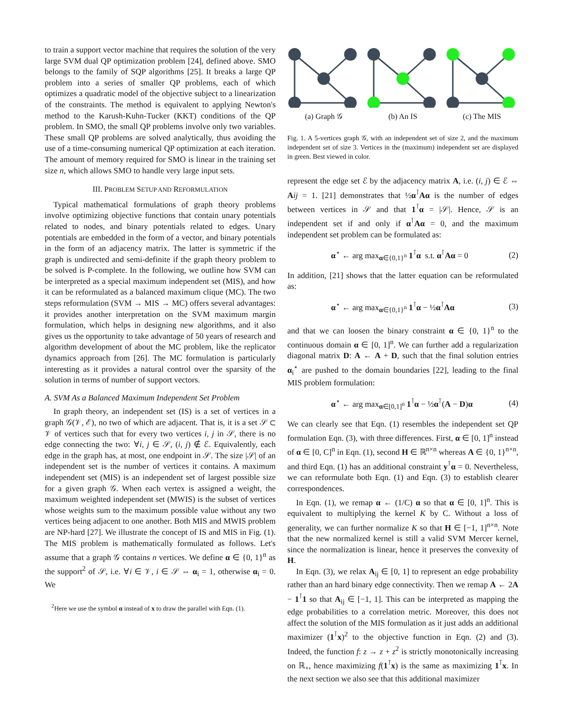to train a support vector machine that requires the solution of the very large SVM dual QP optimization problem [24], defined above. SMO belongs to the family of SQP algorithms [25]. It breaks a large QP problem into a series of smaller QP problems, each of which optimizes a quadratic model of the objective subject to a linearization of the constraints. The method is equivalent to applying Newton's method to the Karush-Kuhn-Tucker (KKT) conditions of the QP problem. In SMO, the small QP problems involve only two variables. These small QP problems are solved analytically, thus avoiding the use of a time-consuming numerical QP optimization at each iteration. The amount of memory required for SMO is linear in the training set size n, which allows SMO to handle very large input sets.
III. PROBLEM SETUP AND REFORMULATION
Typical mathematical formulations of graph theory problems involve optimizing objective functions that contain unary potentials related to nodes, and binary potentials related to edges. Unary potentials are embedded in the form of a vector, and binary potentials in the form of an adjacency matrix. The latter is symmetric if the graph is undirected and semi-definite if the graph theory problem to be solved is P-complete. In the following, we outline how SVM can be interpreted as a special maximum independent set (MIS), and how it can be reformulated as a balanced maximum clique (MC). The two steps reformulation (SVM → MIS → MC) offers several advantages: it provides another interpretation on the SVM maximum margin formulation, which helps in designing new algorithms, and it also gives us the opportunity to take advantage of 50 years of research and algorithm development of about the MC problem, like the replicator dynamics approach from [26]. The MC formulation is particularly interesting as it provides a natural control over the sparsity of the solution in terms of number of support vectors.
A. SVM As a Balanced Maximum Independent Set Problem
In graph theory, an independent set (IS) is a set of vertices in a graph 𝒢(𝒱, ℰ), no two of which are adjacent. That is, it is a set 𝒮 ⊂ 𝒱 of vertices such that for every two vertices i, j in 𝒮, there is no edge connecting the two: ∀i, j ∈ 𝒮, (i, j) ∉ ℰ. Equivalently, each edge in the graph has, at most, one endpoint in 𝒮. The size |𝒮| of an independent set is the number of vertices it contains. A maximum independent set (MIS) is an independent set of largest possible size for a given graph 𝒢. When each vertex is assigned a weight, the maximum weighted independent set (MWIS) is the subset of vertices whose weights sum to the maximum possible value without any two vertices being adjacent to one another. Both MIS and MWIS problem are NP-hard [27]. We illustrate the concept of IS and MIS in Fig. (1). The MIS problem is mathematically formulated as follows. Let's assume that a graph 𝒢 contains n vertices. We define α ∈ {0, 1}<sup>n</sup> as the support<sup>2</sup> of 𝒮, i.e. ∀i ∈ 𝒱, i ∈ 𝒮 ⇔ α<sub>i</sub> = 1, otherwise α<sub>i</sub> = 0. We
<sup>2</sup> Here we use the symbol α instead of x to draw the parallel with Eqn. (1).
(a) Graph 𝒢 (b) An IS (c) The MIS
Fig. 1. A 5-vertices graph 𝒢, with an independent set of size 2, and the maximum independent set of size 3. Vertices in the (maximum) independent set are displayed in green. Best viewed in color.
represent the edge set ℰ by the adjacency matrix A, i.e. (i, j) ∈ ℰ ⇔ Aij = 1. [21] demonstrates that ½α<sup>⊺</sup>Aα is the number of edges between vertices in 𝒮 and that 1<sup>⊺</sup>α = |𝒮|. Hence, 𝒮 is an independent set if and only if α<sup>⊺</sup>Aα = 0, and the maximum independent set problem can be formulated as:
α<sup>⋆</sup> ← arg max<sub>α∈{0,1}<sup>n</sup></sub> 1<sup>⊺</sup>α s.t. α<sup>⊺</sup>Aα = 0 (2)
In addition, [21] shows that the latter equation can be reformulated as:
α<sup>⋆</sup> ← arg max<sub>α∈{0,1}<sup>n</sup></sub> 1<sup>⊺</sup>α − ½α<sup>⊺</sup>Aα (3)
and that we can loosen the binary constraint α ∈ {0, 1}<sup>n</sup> to the continuous domain α ∈ [0, 1]<sup>n</sup>. We can further add a regularization diagonal matrix D: A ← A + D, such that the final solution entries α<sub>i</sub><sup>⋆</sup> are pushed to the domain boundaries [22], leading to the final MIS problem formulation:
α<sup>⋆</sup> ← arg max<sub>α∈[0,1]<sup>n</sup></sub> 1<sup>⊺</sup>α − ½α<sup>⊺</sup>(A − D)α (4)
We can clearly see that Eqn. (1) resembles the independent set QP formulation Eqn. (3), with three differences. First, α ∈ [0, 1]<sup>n</sup> instead of α ∈ [0, C]<sup>n</sup> in Eqn. (1), second H ∈ ℝ<sup>n×n</sup> whereas A ∈ {0, 1}<sup>n×n</sup>, and third Eqn. (1) has an additional constraint y<sup>⊺</sup>α = 0. Nevertheless, we can reformulate both Eqn. (1) and Eqn. (3) to establish clearer correspondences.
In Eqn. (1), we remap α ← (1/C) α so that α ∈ [0, 1]<sup>n</sup>. This is equivalent to multiplying the kernel K by C. Without a loss of generality, we can further normalize K so that H ∈ [−1, 1]<sup>n×n</sup>. Note that the new normalized kernel is still a valid SVM Mercer kernel, since the normalization is linear, hence it preserves the convexity of H.
In Eqn. (3), we relax A<sub>ij</sub> ∈ [0, 1] to represent an edge probability rather than an hard binary edge connectivity. Then we remap A ← 2A − 1<sup>⊺</sup>1 so that A<sub>ij</sub> ∈ [−1, 1]. This can be interpreted as mapping the edge probabilities to a correlation metric. Moreover, this does not affect the solution of the MIS formulation as it just adds an additional maximizer (1<sup>⊺</sup>x)<sup>2</sup> to the objective function in Eqn. (2) and (3). Indeed, the function f: z → z + z<sup>2</sup> is strictly monotonically increasing on ℝ<sub>+</sub>, hence maximizing f(1<sup>⊺</sup>x) is the same as maximizing 1<sup>⊺</sup>x. In the next section we also see that this additional maximizer